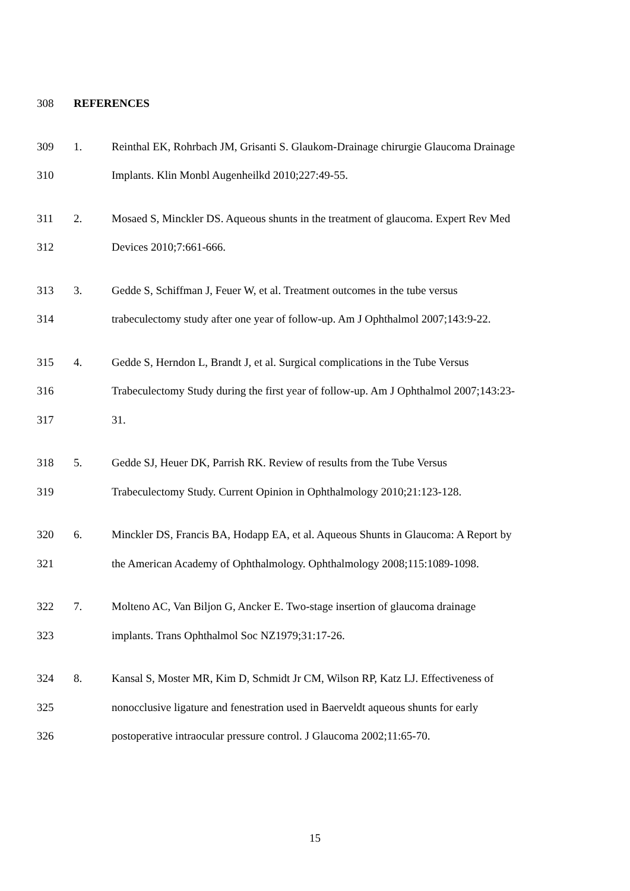308 REFERENCES
309 1. Reinthal EK, Rohrbach JM, Grisanti S. Glaukom-Drainage chirurgie Glaucoma Drainage
310 Implants. Klin Monbl Augenheilkd 2010;227:49-55.
311 2. Mosaed S, Minckler DS. Aqueous shunts in the treatment of glaucoma. Expert Rev Med
312 Devices 2010;7:661-666.
313 3. Gedde S, Schiffman J, Feuer W, et al. Treatment outcomes in the tube versus
314 trabeculectomy study after one year of follow-up. Am J Ophthalmol 2007;143:9-22.
315 4. Gedde S, Herndon L, Brandt J, et al. Surgical complications in the Tube Versus
316 Trabeculectomy Study during the first year of follow-up. Am J Ophthalmol 2007;143:23-
317 31.
318 5. Gedde SJ, Heuer DK, Parrish RK. Review of results from the Tube Versus
319 Trabeculectomy Study. Current Opinion in Ophthalmology 2010;21:123-128.
320 6. Minckler DS, Francis BA, Hodapp EA, et al. Aqueous Shunts in Glaucoma: A Report by
321 the American Academy of Ophthalmology. Ophthalmology 2008;115:1089-1098.
322 7. Molteno AC, Van Biljon G, Ancker E. Two-stage insertion of glaucoma drainage
323 implants. Trans Ophthalmol Soc NZ1979;31:17-26.
324 8. Kansal S, Moster MR, Kim D, Schmidt Jr CM, Wilson RP, Katz LJ. Effectiveness of
325 nonocclusive ligature and fenestration used in Baerveldt aqueous shunts for early
326 postoperative intraocular pressure control. J Glaucoma 2002;11:65-70.
15